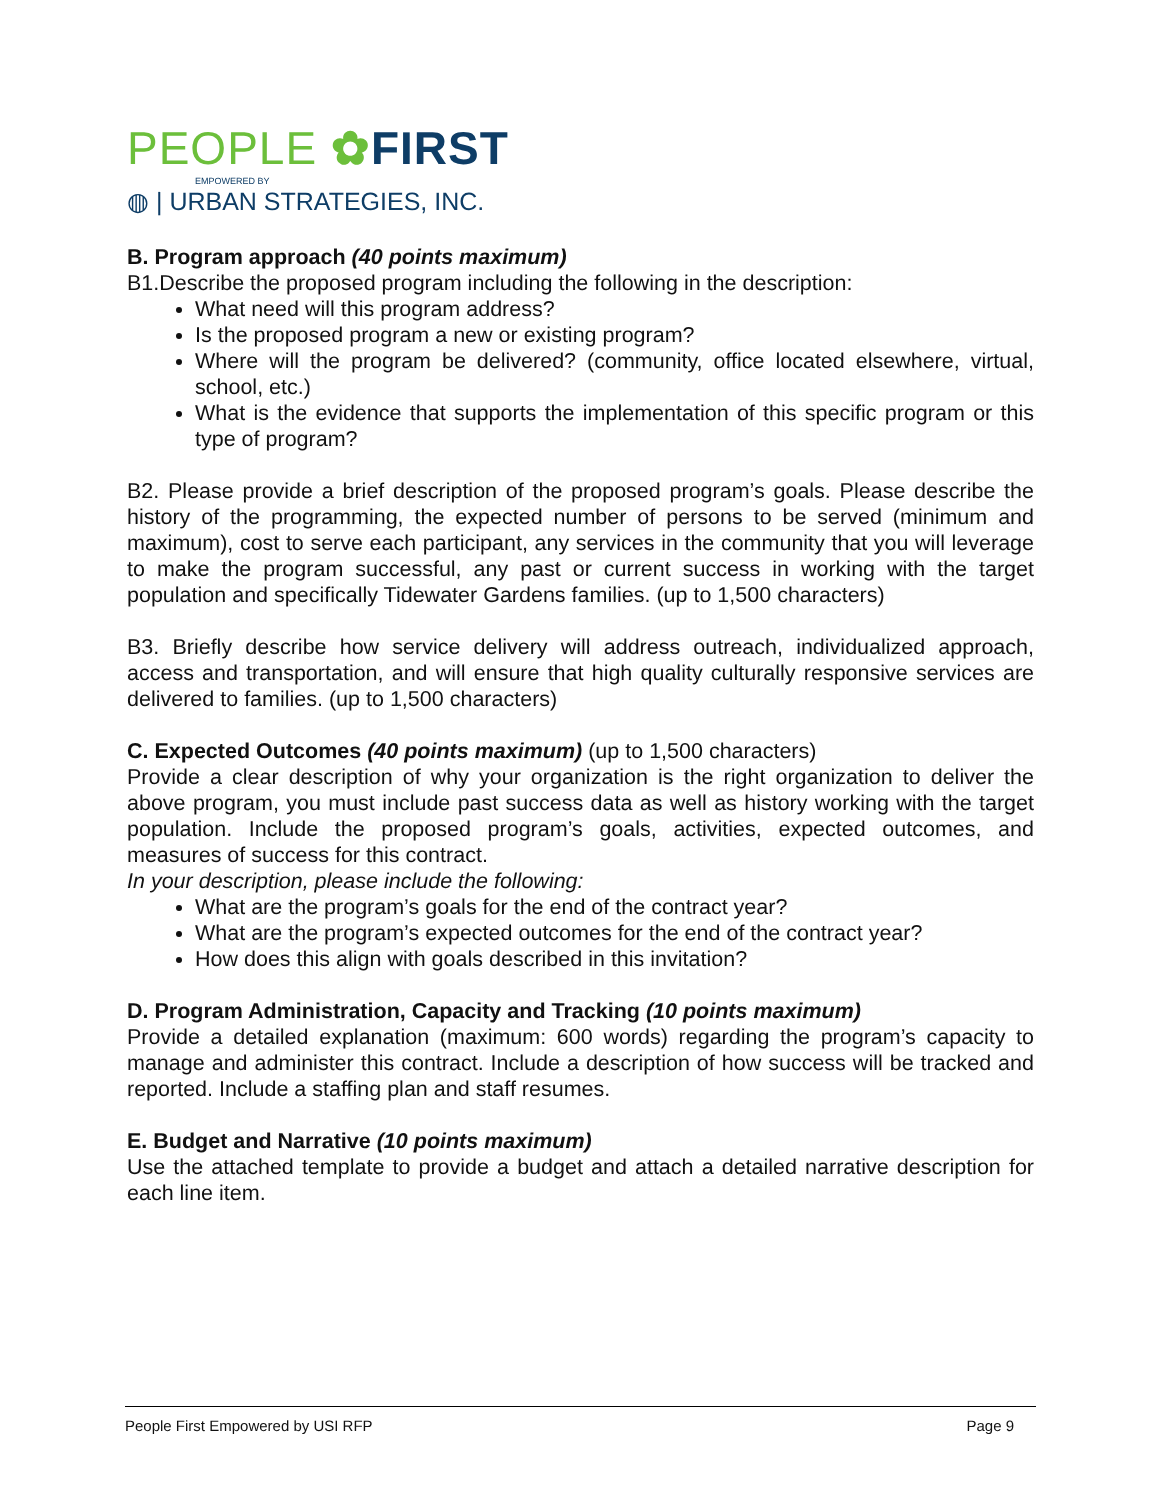PEOPLE ✿FIRST
EMPOWERED BY
◍ | URBAN STRATEGIES, INC.
B. Program approach (40 points maximum)
B1.Describe the proposed program including the following in the description:
What need will this program address?
Is the proposed program a new or existing program?
Where will the program be delivered? (community, office located elsewhere, virtual, school, etc.)
What is the evidence that supports the implementation of this specific program or this type of program?
B2. Please provide a brief description of the proposed program’s goals. Please describe the history of the programming, the expected number of persons to be served (minimum and maximum), cost to serve each participant, any services in the community that you will leverage to make the program successful, any past or current success in working with the target population and specifically Tidewater Gardens families. (up to 1,500 characters)
B3. Briefly describe how service delivery will address outreach, individualized approach, access and transportation, and will ensure that high quality culturally responsive services are delivered to families. (up to 1,500 characters)
C. Expected Outcomes (40 points maximum) (up to 1,500 characters)
Provide a clear description of why your organization is the right organization to deliver the above program, you must include past success data as well as history working with the target population. Include the proposed program’s goals, activities, expected outcomes, and measures of success for this contract.
In your description, please include the following:
What are the program’s goals for the end of the contract year?
What are the program’s expected outcomes for the end of the contract year?
How does this align with goals described in this invitation?
D. Program Administration, Capacity and Tracking (10 points maximum)
Provide a detailed explanation (maximum: 600 words) regarding the program’s capacity to manage and administer this contract. Include a description of how success will be tracked and reported. Include a staffing plan and staff resumes.
E. Budget and Narrative (10 points maximum)
Use the attached template to provide a budget and attach a detailed narrative description for each line item.
People First Empowered by USI RFP Page 9